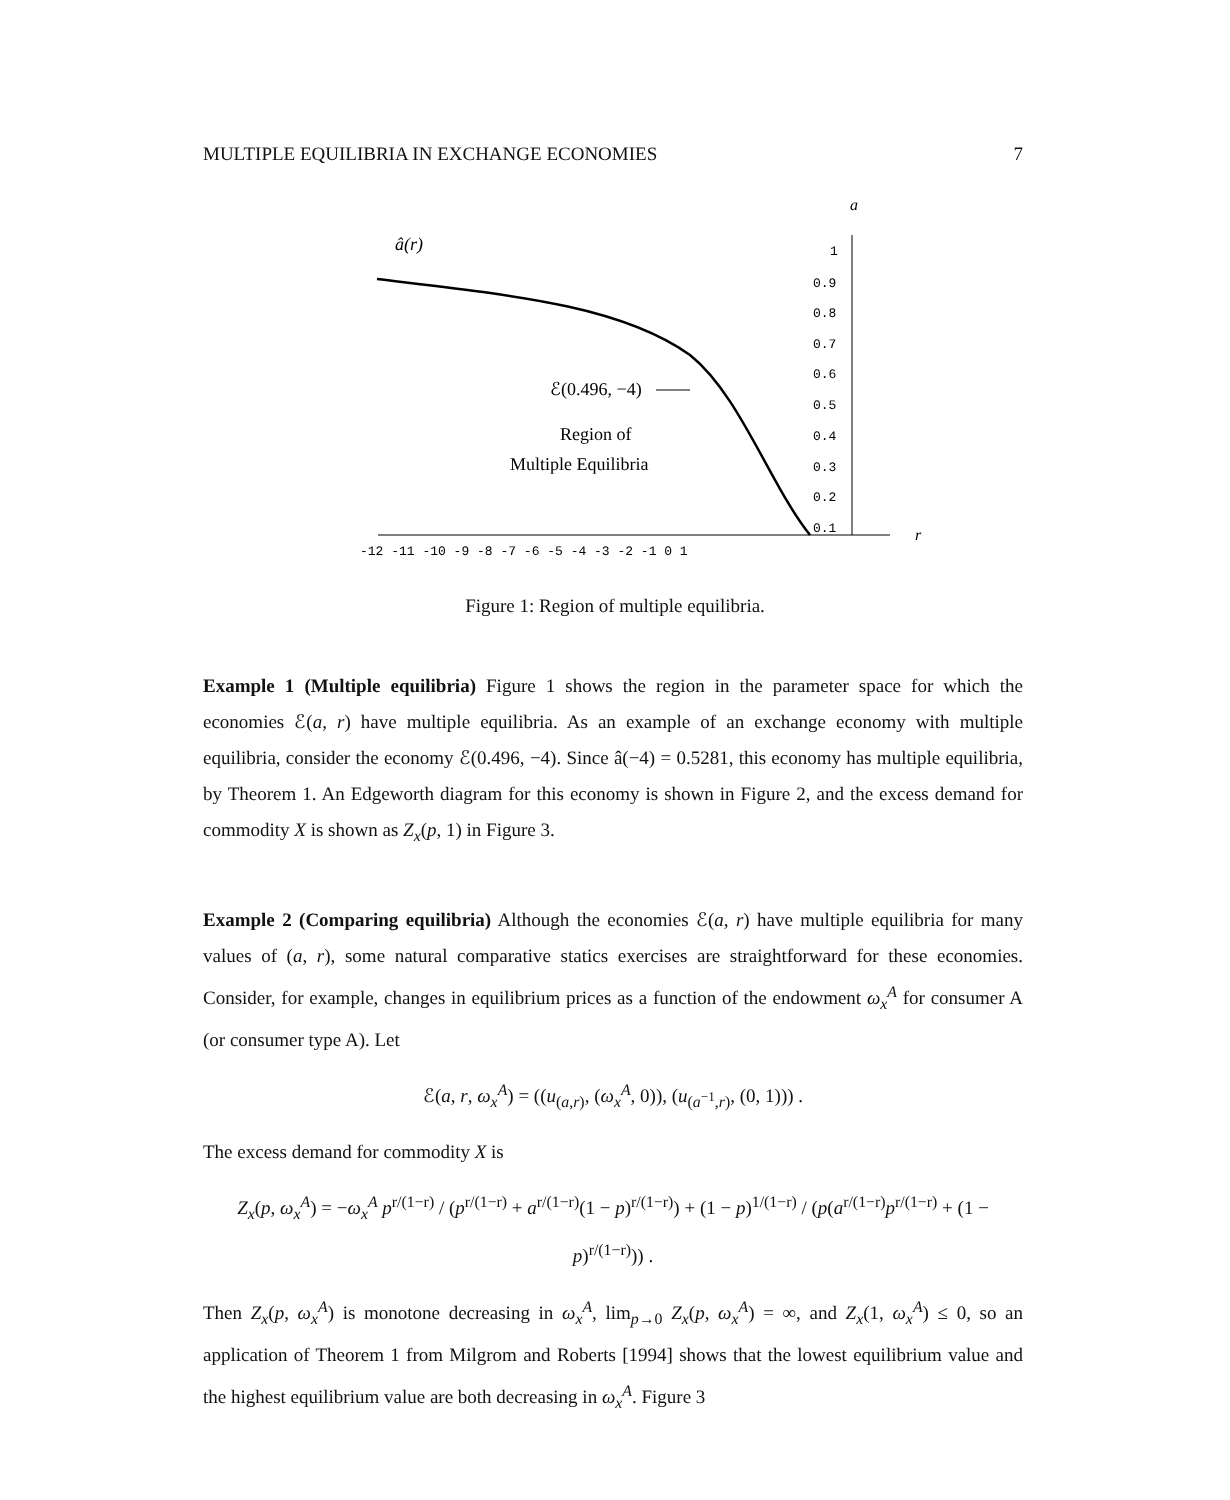MULTIPLE EQUILIBRIA IN EXCHANGE ECONOMIES 7
a
1
0.9
0.8
0.7
0.6
0.5
0.4
0.3
0.2
0.1
-12 -11 -10 -9 -8 -7 -6 -5 -4 -3 -2 -1 0 1
r
â(r)
ℰ(0.496, −4)
Region of
Multiple Equilibria
Figure 1: Region of multiple equilibria.
Example 1 (Multiple equilibria) Figure 1 shows the region in the parameter space for which the economies ℰ(a, r) have multiple equilibria. As an example of an exchange economy with multiple equilibria, consider the economy ℰ(0.496, −4). Since â(−4) = 0.5281, this economy has multiple equilibria, by Theorem 1. An Edgeworth diagram for this economy is shown in Figure 2, and the excess demand for commodity X is shown as Z<sub>x</sub>(p, 1) in Figure 3.
Example 2 (Comparing equilibria) Although the economies ℰ(a, r) have multiple equilibria for many values of (a, r), some natural comparative statics exercises are straightforward for these economies. Consider, for example, changes in equilibrium prices as a function of the endowment ω<sub>x</sub><sup>A</sup> for consumer A (or consumer type A). Let
ℰ(a, r, ω<sub>x</sub><sup>A</sup>) = ((u<sub>(a,r)</sub>, (ω<sub>x</sub><sup>A</sup>, 0)), (u<sub>(a<sup>−1</sup>,r)</sub>, (0, 1))) .
The excess demand for commodity X is
Z<sub>x</sub>(p, ω<sub>x</sub><sup>A</sup>) = −ω<sub>x</sub><sup>A</sup> p<sup>r/(1−r)</sup> / (p<sup>r/(1−r)</sup> + a<sup>r/(1−r)</sup>(1 − p)<sup>r/(1−r)</sup>) + (1 − p)<sup>1/(1−r)</sup> / (p(a<sup>r/(1−r)</sup>p<sup>r/(1−r)</sup> + (1 − p)<sup>r/(1−r)</sup>)) .
Then Z<sub>x</sub>(p, ω<sub>x</sub><sup>A</sup>) is monotone decreasing in ω<sub>x</sub><sup>A</sup>, lim<sub>p→0</sub> Z<sub>x</sub>(p, ω<sub>x</sub><sup>A</sup>) = ∞, and Z<sub>x</sub>(1, ω<sub>x</sub><sup>A</sup>) ≤ 0, so an application of Theorem 1 from Milgrom and Roberts [1994] shows that the lowest equilibrium value and the highest equilibrium value are both decreasing in ω<sub>x</sub><sup>A</sup>. Figure 3